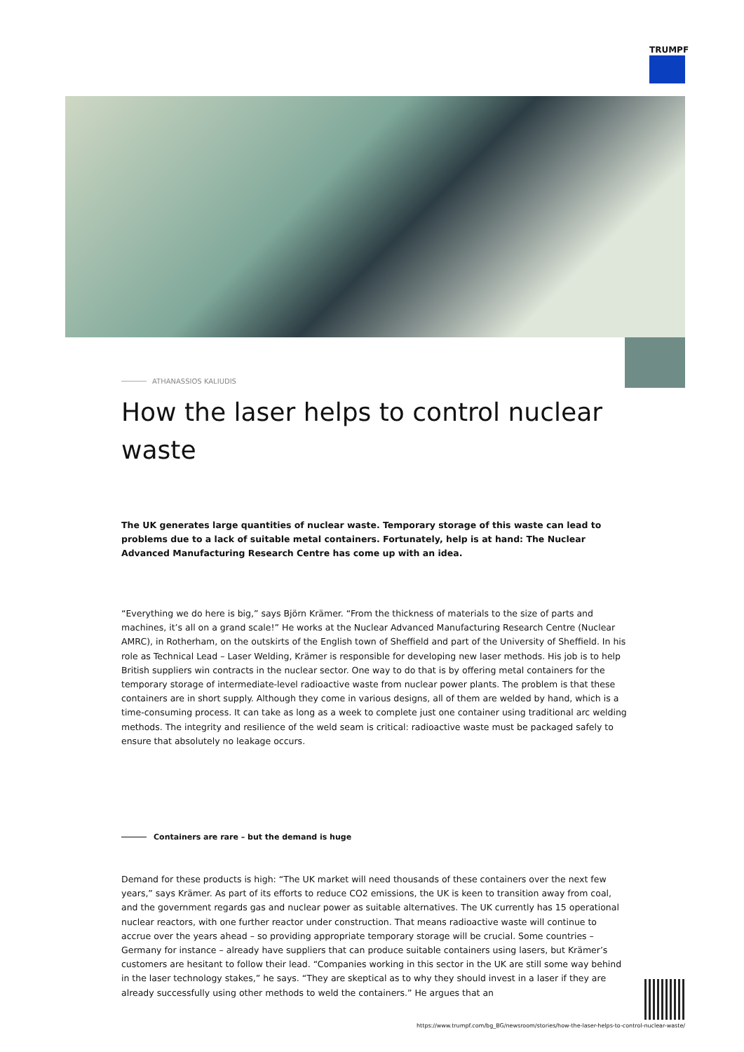TRUMPF
ATHANASSIOS KALIUDIS
How the laser helps to control nuclear waste
The UK generates large quantities of nuclear waste. Temporary storage of this waste can lead to problems due to a lack of suitable metal containers. Fortunately, help is at hand: The Nuclear Advanced Manufacturing Research Centre has come up with an idea.
“Everything we do here is big,” says Björn Krämer. “From the thickness of materials to the size of parts and machines, it’s all on a grand scale!” He works at the Nuclear Advanced Manufacturing Research Centre (Nuclear AMRC), in Rotherham, on the outskirts of the English town of Sheffield and part of the University of Sheffield. In his role as Technical Lead – Laser Welding, Krämer is responsible for developing new laser methods. His job is to help British suppliers win contracts in the nuclear sector. One way to do that is by offering metal containers for the temporary storage of intermediate-level radioactive waste from nuclear power plants. The problem is that these containers are in short supply. Although they come in various designs, all of them are welded by hand, which is a time-consuming process. It can take as long as a week to complete just one container using traditional arc welding methods. The integrity and resilience of the weld seam is critical: radioactive waste must be packaged safely to ensure that absolutely no leakage occurs.
Containers are rare – but the demand is huge
Demand for these products is high: “The UK market will need thousands of these containers over the next few years,” says Krämer. As part of its efforts to reduce CO2 emissions, the UK is keen to transition away from coal, and the government regards gas and nuclear power as suitable alternatives. The UK currently has 15 operational nuclear reactors, with one further reactor under construction. That means radioactive waste will continue to accrue over the years ahead – so providing appropriate temporary storage will be crucial. Some countries – Germany for instance – already have suppliers that can produce suitable containers using lasers, but Krämer’s customers are hesitant to follow their lead. “Companies working in this sector in the UK are still some way behind in the laser technology stakes,” he says. “They are skeptical as to why they should invest in a laser if they are already successfully using other methods to weld the containers.” He argues that an
https://www.trumpf.com/bg_BG/newsroom/stories/how-the-laser-helps-to-control-nuclear-waste/